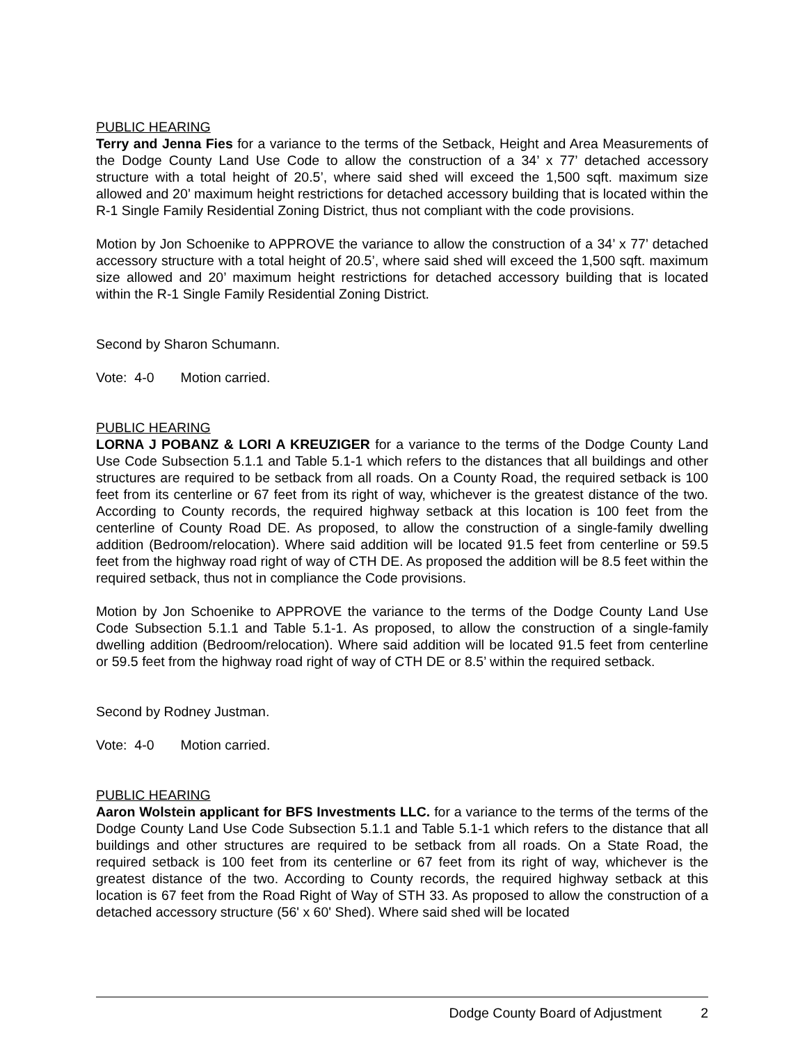PUBLIC HEARING
Terry and Jenna Fies for a variance to the terms of the Setback, Height and Area Measurements of the Dodge County Land Use Code to allow the construction of a 34’ x 77’ detached accessory structure with a total height of 20.5’, where said shed will exceed the 1,500 sqft. maximum size allowed and 20’ maximum height restrictions for detached accessory building that is located within the R-1 Single Family Residential Zoning District, thus not compliant with the code provisions.
Motion by Jon Schoenike to APPROVE the variance to allow the construction of a 34’ x 77’ detached accessory structure with a total height of 20.5’, where said shed will exceed the 1,500 sqft. maximum size allowed and 20’ maximum height restrictions for detached accessory building that is located within the R-1 Single Family Residential Zoning District.
Second by Sharon Schumann.
Vote: 4-0 Motion carried.
PUBLIC HEARING
LORNA J POBANZ & LORI A KREUZIGER for a variance to the terms of the Dodge County Land Use Code Subsection 5.1.1 and Table 5.1-1 which refers to the distances that all buildings and other structures are required to be setback from all roads. On a County Road, the required setback is 100 feet from its centerline or 67 feet from its right of way, whichever is the greatest distance of the two. According to County records, the required highway setback at this location is 100 feet from the centerline of County Road DE. As proposed, to allow the construction of a single-family dwelling addition (Bedroom/relocation). Where said addition will be located 91.5 feet from centerline or 59.5 feet from the highway road right of way of CTH DE. As proposed the addition will be 8.5 feet within the required setback, thus not in compliance the Code provisions.
Motion by Jon Schoenike to APPROVE the variance to the terms of the Dodge County Land Use Code Subsection 5.1.1 and Table 5.1-1. As proposed, to allow the construction of a single-family dwelling addition (Bedroom/relocation). Where said addition will be located 91.5 feet from centerline or 59.5 feet from the highway road right of way of CTH DE or 8.5’ within the required setback.
Second by Rodney Justman.
Vote: 4-0 Motion carried.
PUBLIC HEARING
Aaron Wolstein applicant for BFS Investments LLC. for a variance to the terms of the terms of the Dodge County Land Use Code Subsection 5.1.1 and Table 5.1-1 which refers to the distance that all buildings and other structures are required to be setback from all roads. On a State Road, the required setback is 100 feet from its centerline or 67 feet from its right of way, whichever is the greatest distance of the two. According to County records, the required highway setback at this location is 67 feet from the Road Right of Way of STH 33. As proposed to allow the construction of a detached accessory structure (56' x 60' Shed). Where said shed will be located
Dodge County Board of Adjustment 2